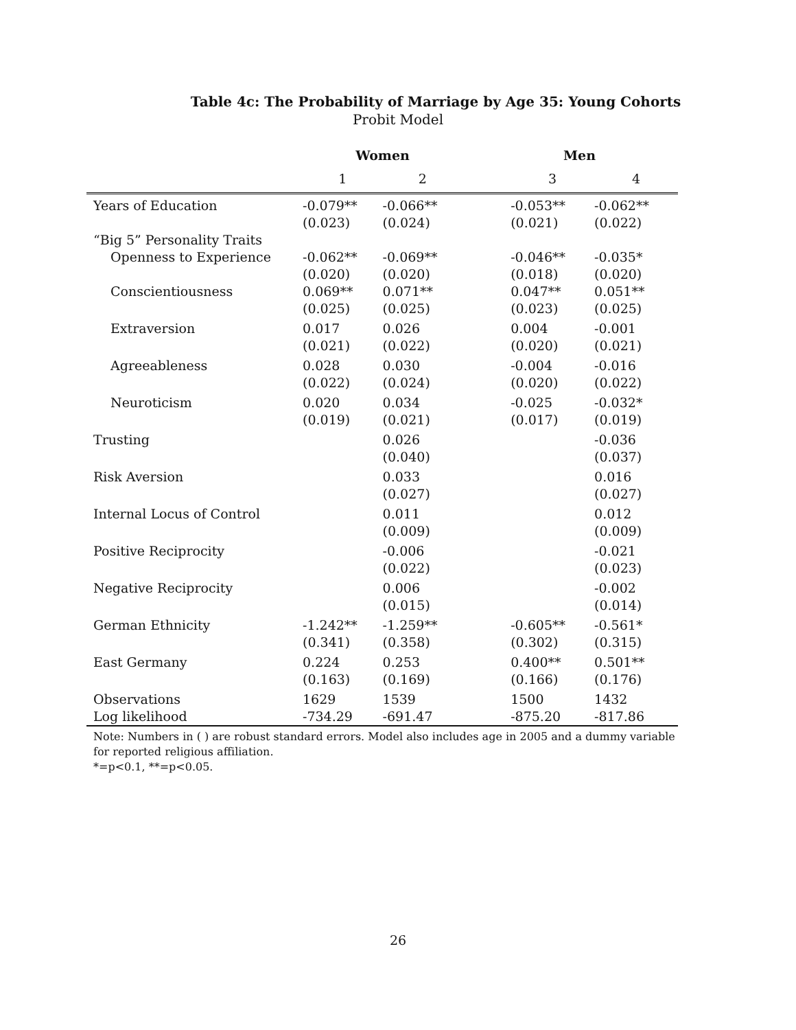Table 4c: The Probability of Marriage by Age 35: Young Cohorts
Probit Model
| | Women | | | Men | |
| --- | --- | --- | --- | --- | --- |
| | 1 | 2 | | 3 | 4 |
| Years of Education | -0.079** (0.023) | -0.066** (0.024) | | -0.053** (0.021) | -0.062** (0.022) |
| “Big 5” Personality Traits | | | | | |
| Openness to Experience | -0.062** (0.020) | -0.069** (0.020) | | -0.046** (0.018) | -0.035* (0.020) |
| Conscientiousness | 0.069** (0.025) | 0.071** (0.025) | | 0.047** (0.023) | 0.051** (0.025) |
| Extraversion | 0.017 (0.021) | 0.026 (0.022) | | 0.004 (0.020) | -0.001 (0.021) |
| Agreeableness | 0.028 (0.022) | 0.030 (0.024) | | -0.004 (0.020) | -0.016 (0.022) |
| Neuroticism | 0.020 (0.019) | 0.034 (0.021) | | -0.025 (0.017) | -0.032* (0.019) |
| Trusting | | 0.026 (0.040) | | | -0.036 (0.037) |
| Risk Aversion | | 0.033 (0.027) | | | 0.016 (0.027) |
| Internal Locus of Control | | 0.011 (0.009) | | | 0.012 (0.009) |
| Positive Reciprocity | | -0.006 (0.022) | | | -0.021 (0.023) |
| Negative Reciprocity | | 0.006 (0.015) | | | -0.002 (0.014) |
| German Ethnicity | -1.242** (0.341) | -1.259** (0.358) | | -0.605** (0.302) | -0.561* (0.315) |
| East Germany | 0.224 (0.163) | 0.253 (0.169) | | 0.400** (0.166) | 0.501** (0.176) |
| Observations Log likelihood | 1629 -734.29 | 1539 -691.47 | | 1500 -875.20 | 1432 -817.86 |
Note: Numbers in ( ) are robust standard errors. Model also includes age in 2005 and a dummy variable for reported religious affiliation.
*=p<0.1, **=p<0.05.
26